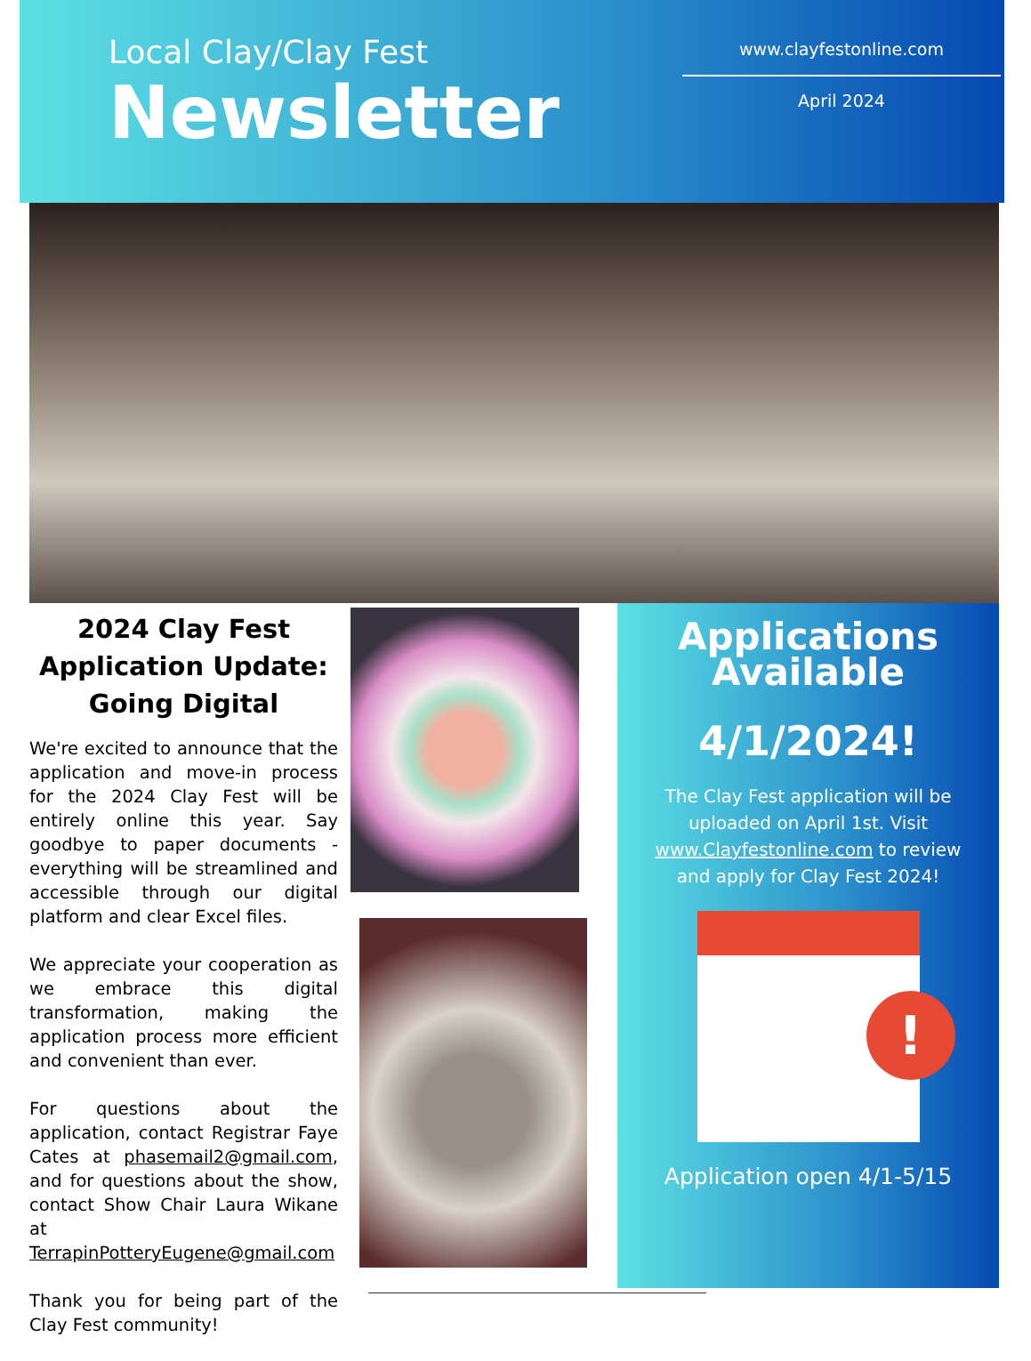Local Clay/Clay Fest
Newsletter
www.clayfestonline.com
April 2024
2024 Clay Fest Application Update: Going Digital
We're excited to announce that the application and move-in process for the 2024 Clay Fest will be entirely online this year. Say goodbye to paper documents - everything will be streamlined and accessible through our digital platform and clear Excel files.
We appreciate your cooperation as we embrace this digital transformation, making the application process more efficient and convenient than ever.
For questions about the application, contact Registrar Faye Cates at phasemail2@gmail.com, and for questions about the show, contact Show Chair Laura Wikane at TerrapinPotteryEugene@gmail.com
Thank you for being part of the Clay Fest community!
Applications Available
4/1/2024!
The Clay Fest application will be uploaded on April 1st. Visit www.Clayfestonline.com to review and apply for Clay Fest 2024!
!
Application open 4/1-5/15